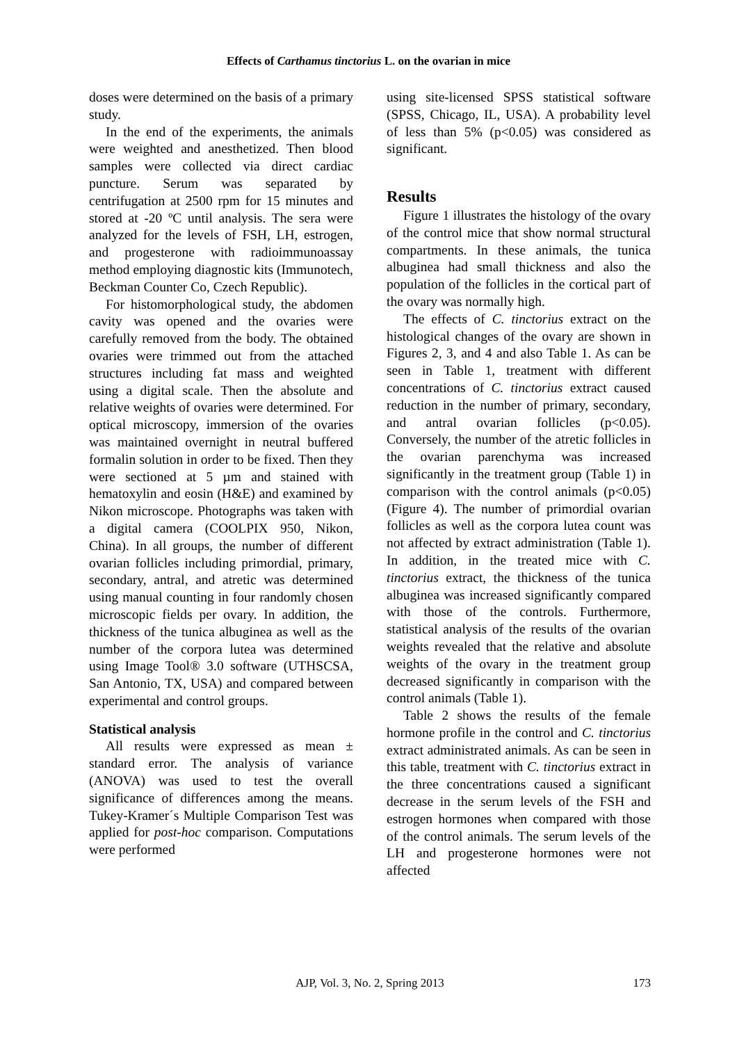Effects of Carthamus tinctorius L. on the ovarian in mice
doses were determined on the basis of a primary study.
In the end of the experiments, the animals were weighted and anesthetized. Then blood samples were collected via direct cardiac puncture. Serum was separated by centrifugation at 2500 rpm for 15 minutes and stored at -20 ºC until analysis. The sera were analyzed for the levels of FSH, LH, estrogen, and progesterone with radioimmunoassay method employing diagnostic kits (Immunotech, Beckman Counter Co, Czech Republic).
For histomorphological study, the abdomen cavity was opened and the ovaries were carefully removed from the body. The obtained ovaries were trimmed out from the attached structures including fat mass and weighted using a digital scale. Then the absolute and relative weights of ovaries were determined. For optical microscopy, immersion of the ovaries was maintained overnight in neutral buffered formalin solution in order to be fixed. Then they were sectioned at 5 µm and stained with hematoxylin and eosin (H&E) and examined by Nikon microscope. Photographs was taken with a digital camera (COOLPIX 950, Nikon, China). In all groups, the number of different ovarian follicles including primordial, primary, secondary, antral, and atretic was determined using manual counting in four randomly chosen microscopic fields per ovary. In addition, the thickness of the tunica albuginea as well as the number of the corpora lutea was determined using Image Tool® 3.0 software (UTHSCSA, San Antonio, TX, USA) and compared between experimental and control groups.
Statistical analysis
All results were expressed as mean ± standard error. The analysis of variance (ANOVA) was used to test the overall significance of differences among the means. Tukey-Kramer´s Multiple Comparison Test was applied for post-hoc comparison. Computations were performed
using site-licensed SPSS statistical software (SPSS, Chicago, IL, USA). A probability level of less than 5% (p<0.05) was considered as significant.
Results
Figure 1 illustrates the histology of the ovary of the control mice that show normal structural compartments. In these animals, the tunica albuginea had small thickness and also the population of the follicles in the cortical part of the ovary was normally high.
The effects of C. tinctorius extract on the histological changes of the ovary are shown in Figures 2, 3, and 4 and also Table 1. As can be seen in Table 1, treatment with different concentrations of C. tinctorius extract caused reduction in the number of primary, secondary, and antral ovarian follicles (p<0.05). Conversely, the number of the atretic follicles in the ovarian parenchyma was increased significantly in the treatment group (Table 1) in comparison with the control animals (p<0.05) (Figure 4). The number of primordial ovarian follicles as well as the corpora lutea count was not affected by extract administration (Table 1). In addition, in the treated mice with C. tinctorius extract, the thickness of the tunica albuginea was increased significantly compared with those of the controls. Furthermore, statistical analysis of the results of the ovarian weights revealed that the relative and absolute weights of the ovary in the treatment group decreased significantly in comparison with the control animals (Table 1).
Table 2 shows the results of the female hormone profile in the control and C. tinctorius extract administrated animals. As can be seen in this table, treatment with C. tinctorius extract in the three concentrations caused a significant decrease in the serum levels of the FSH and estrogen hormones when compared with those of the control animals. The serum levels of the LH and progesterone hormones were not affected
173
AJP, Vol. 3, No. 2, Spring 2013